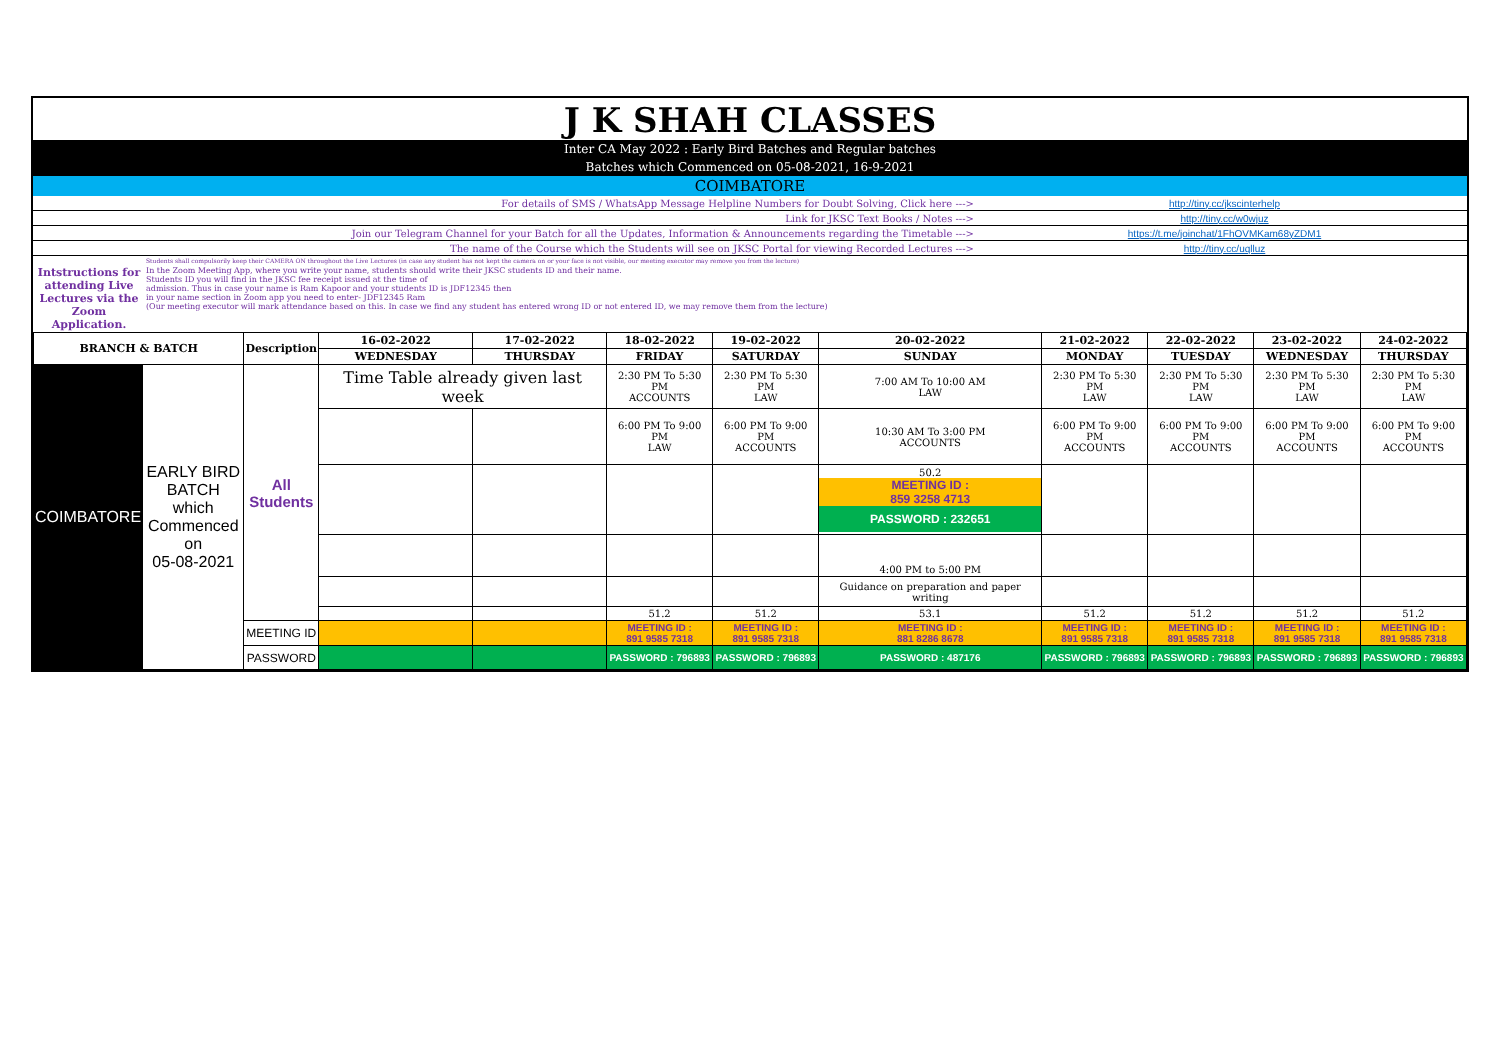J K SHAH CLASSES
Inter CA May 2022 : Early Bird Batches and Regular batches
Batches which Commenced on 05-08-2021, 16-9-2021
COIMBATORE
| For details of SMS / WhatsApp Message Helpline Numbers for Doubt Solving, Click here ---> | http://tiny.cc/jkscinterhelp |
| Link for JKSC Text Books / Notes ---> | http://tiny.cc/w0wjuz |
| Join our Telegram Channel for your Batch for all the Updates, Information & Announcements regarding the Timetable ---> | https://t.me/joinchat/1FhOVMKam68yZDM1 |
| The name of the Course which the Students will see on JKSC Portal for viewing Recorded Lectures ---> | http://tiny.cc/uqlluz |
| | Students shall compulsorily keep their CAMERA ON throughout the Live Lectures (in case any student has not kept the camera on or your face is not visible, our meeting executor may remove you from the lecture) |
| Intstructions for attending Live Lectures via the Zoom Application. | In the Zoom Meeting App, where you write your name, students should write their JKSC students ID and their name. Students ID you will find in the JKSC fee receipt issued at the time of admission. Thus in case your name is Ram Kapoor and your students ID is JDF12345 then in your name section in Zoom app you need to enter- JDF12345 Ram (Our meeting executor will mark attendance based on this. In case we find any student has entered wrong ID or not entered ID, we may remove them from the lecture) |
| BRANCH & BATCH | | Description | 16-02-2022 | 17-02-2022 | 18-02-2022 | 19-02-2022 | 20-02-2022 | 21-02-2022 | 22-02-2022 | 23-02-2022 | 24-02-2022 |
| --- | --- | --- | --- | --- | --- | --- | --- | --- | --- | --- | --- |
| | | | WEDNESDAY | THURSDAY | FRIDAY | SATURDAY | SUNDAY | MONDAY | TUESDAY | WEDNESDAY | THURSDAY |
| COIMBATORE | EARLY BIRD BATCH which Commenced on 05-08-2021 | All Students | Time Table already given last week | | 2:30 PM To 5:30 PM ACCOUNTS | 2:30 PM To 5:30 PM LAW | 7:00 AM To 10:00 AM LAW | 2:30 PM To 5:30 PM LAW | 2:30 PM To 5:30 PM LAW | 2:30 PM To 5:30 PM LAW | 2:30 PM To 5:30 PM LAW |
| | | | | | 6:00 PM To 9:00 PM LAW | 6:00 PM To 9:00 PM ACCOUNTS | 10:30 AM To 3:00 PM ACCOUNTS | 6:00 PM To 9:00 PM ACCOUNTS | 6:00 PM To 9:00 PM ACCOUNTS | 6:00 PM To 9:00 PM ACCOUNTS | 6:00 PM To 9:00 PM ACCOUNTS |
| | | | | | | | 50.2 MEETING ID : 859 3258 4713 PASSWORD : 232651 | | | | |
| | | | | | | | 4:00 PM to 5:00 PM | | | | |
| | | | | | | | Guidance on preparation and paper writing | | | | |
| | | | | | 51.2 | 51.2 | 53.1 | 51.2 | 51.2 | 51.2 | 51.2 |
| | | MEETING ID | | | MEETING ID : 891 9585 7318 | MEETING ID : 891 9585 7318 | MEETING ID : 881 8286 8678 | MEETING ID : 891 9585 7318 | MEETING ID : 891 9585 7318 | MEETING ID : 891 9585 7318 | MEETING ID : 891 9585 7318 |
| | | PASSWORD | | | PASSWORD : 796893 | PASSWORD : 796893 | PASSWORD : 487176 | PASSWORD : 796893 | PASSWORD : 796893 | PASSWORD : 796893 | PASSWORD : 796893 |